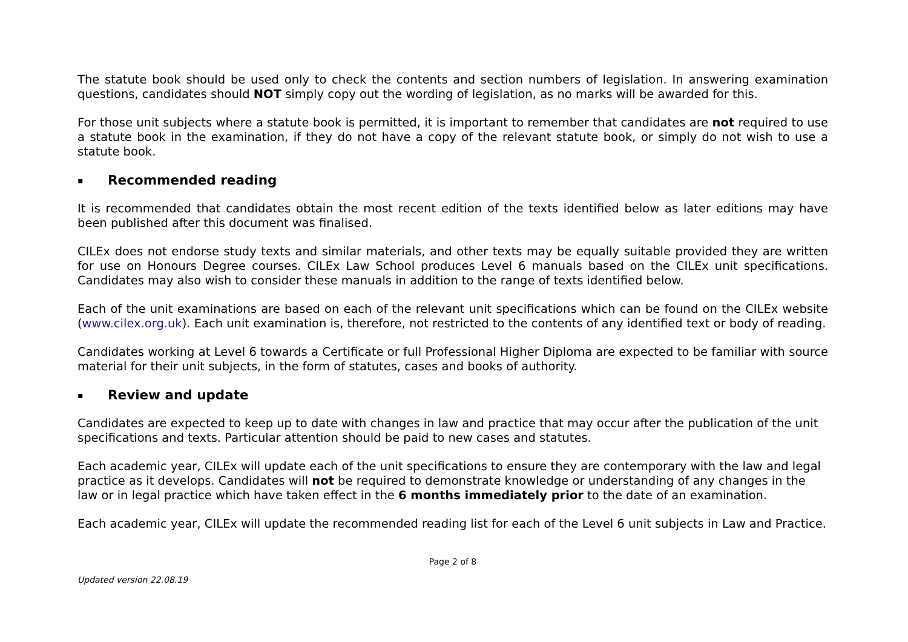The statute book should be used only to check the contents and section numbers of legislation. In answering examination questions, candidates should NOT simply copy out the wording of legislation, as no marks will be awarded for this.
For those unit subjects where a statute book is permitted, it is important to remember that candidates are not required to use a statute book in the examination, if they do not have a copy of the relevant statute book, or simply do not wish to use a statute book.
▪ Recommended reading
It is recommended that candidates obtain the most recent edition of the texts identified below as later editions may have been published after this document was finalised.
CILEx does not endorse study texts and similar materials, and other texts may be equally suitable provided they are written for use on Honours Degree courses. CILEx Law School produces Level 6 manuals based on the CILEx unit specifications. Candidates may also wish to consider these manuals in addition to the range of texts identified below.
Each of the unit examinations are based on each of the relevant unit specifications which can be found on the CILEx website (www.cilex.org.uk). Each unit examination is, therefore, not restricted to the contents of any identified text or body of reading.
Candidates working at Level 6 towards a Certificate or full Professional Higher Diploma are expected to be familiar with source material for their unit subjects, in the form of statutes, cases and books of authority.
▪ Review and update
Candidates are expected to keep up to date with changes in law and practice that may occur after the publication of the unit specifications and texts. Particular attention should be paid to new cases and statutes.
Each academic year, CILEx will update each of the unit specifications to ensure they are contemporary with the law and legal practice as it develops. Candidates will not be required to demonstrate knowledge or understanding of any changes in the law or in legal practice which have taken effect in the 6 months immediately prior to the date of an examination.
Each academic year, CILEx will update the recommended reading list for each of the Level 6 unit subjects in Law and Practice.
Page 2 of 8
Updated version 22.08.19